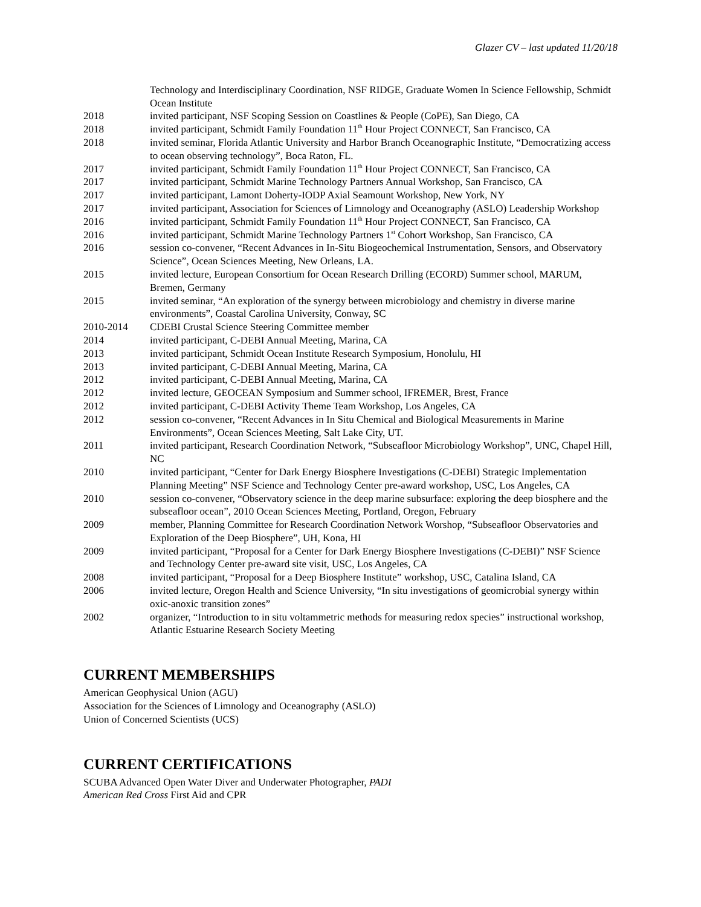Glazer CV – last updated 11/20/18
Technology and Interdisciplinary Coordination, NSF RIDGE, Graduate Women In Science Fellowship, Schmidt Ocean Institute
2018 invited participant, NSF Scoping Session on Coastlines & People (CoPE), San Diego, CA
2018 invited participant, Schmidt Family Foundation 11<sup>th</sup> Hour Project CONNECT, San Francisco, CA
2018 invited seminar, Florida Atlantic University and Harbor Branch Oceanographic Institute, “Democratizing access to ocean observing technology”, Boca Raton, FL.
2017 invited participant, Schmidt Family Foundation 11<sup>th</sup> Hour Project CONNECT, San Francisco, CA
2017 invited participant, Schmidt Marine Technology Partners Annual Workshop, San Francisco, CA
2017 invited participant, Lamont Doherty-IODP Axial Seamount Workshop, New York, NY
2017 invited participant, Association for Sciences of Limnology and Oceanography (ASLO) Leadership Workshop
2016 invited participant, Schmidt Family Foundation 11<sup>th</sup> Hour Project CONNECT, San Francisco, CA
2016 invited participant, Schmidt Marine Technology Partners 1<sup>st</sup> Cohort Workshop, San Francisco, CA
2016 session co-convener, “Recent Advances in In-Situ Biogeochemical Instrumentation, Sensors, and Observatory Science”, Ocean Sciences Meeting, New Orleans, LA.
2015 invited lecture, European Consortium for Ocean Research Drilling (ECORD) Summer school, MARUM, Bremen, Germany
2015 invited seminar, “An exploration of the synergy between microbiology and chemistry in diverse marine environments”, Coastal Carolina University, Conway, SC
2010-2014 CDEBI Crustal Science Steering Committee member
2014 invited participant, C-DEBI Annual Meeting, Marina, CA
2013 invited participant, Schmidt Ocean Institute Research Symposium, Honolulu, HI
2013 invited participant, C-DEBI Annual Meeting, Marina, CA
2012 invited participant, C-DEBI Annual Meeting, Marina, CA
2012 invited lecture, GEOCEAN Symposium and Summer school, IFREMER, Brest, France
2012 invited participant, C-DEBI Activity Theme Team Workshop, Los Angeles, CA
2012 session co-convener, “Recent Advances in In Situ Chemical and Biological Measurements in Marine Environments”, Ocean Sciences Meeting, Salt Lake City, UT.
2011 invited participant, Research Coordination Network, “Subseafloor Microbiology Workshop”, UNC, Chapel Hill, NC
2010 invited participant, “Center for Dark Energy Biosphere Investigations (C-DEBI) Strategic Implementation Planning Meeting” NSF Science and Technology Center pre-award workshop, USC, Los Angeles, CA
2010 session co-convener, “Observatory science in the deep marine subsurface: exploring the deep biosphere and the subseafloor ocean”, 2010 Ocean Sciences Meeting, Portland, Oregon, February
2009 member, Planning Committee for Research Coordination Network Worshop, “Subseafloor Observatories and Exploration of the Deep Biosphere”, UH, Kona, HI
2009 invited participant, “Proposal for a Center for Dark Energy Biosphere Investigations (C-DEBI)” NSF Science and Technology Center pre-award site visit, USC, Los Angeles, CA
2008 invited participant, “Proposal for a Deep Biosphere Institute” workshop, USC, Catalina Island, CA
2006 invited lecture, Oregon Health and Science University, “In situ investigations of geomicrobial synergy within oxic-anoxic transition zones”
2002 organizer, “Introduction to in situ voltammetric methods for measuring redox species” instructional workshop, Atlantic Estuarine Research Society Meeting
CURRENT MEMBERSHIPS
American Geophysical Union (AGU)
Association for the Sciences of Limnology and Oceanography (ASLO)
Union of Concerned Scientists (UCS)
CURRENT CERTIFICATIONS
SCUBA Advanced Open Water Diver and Underwater Photographer, PADI
American Red Cross First Aid and CPR